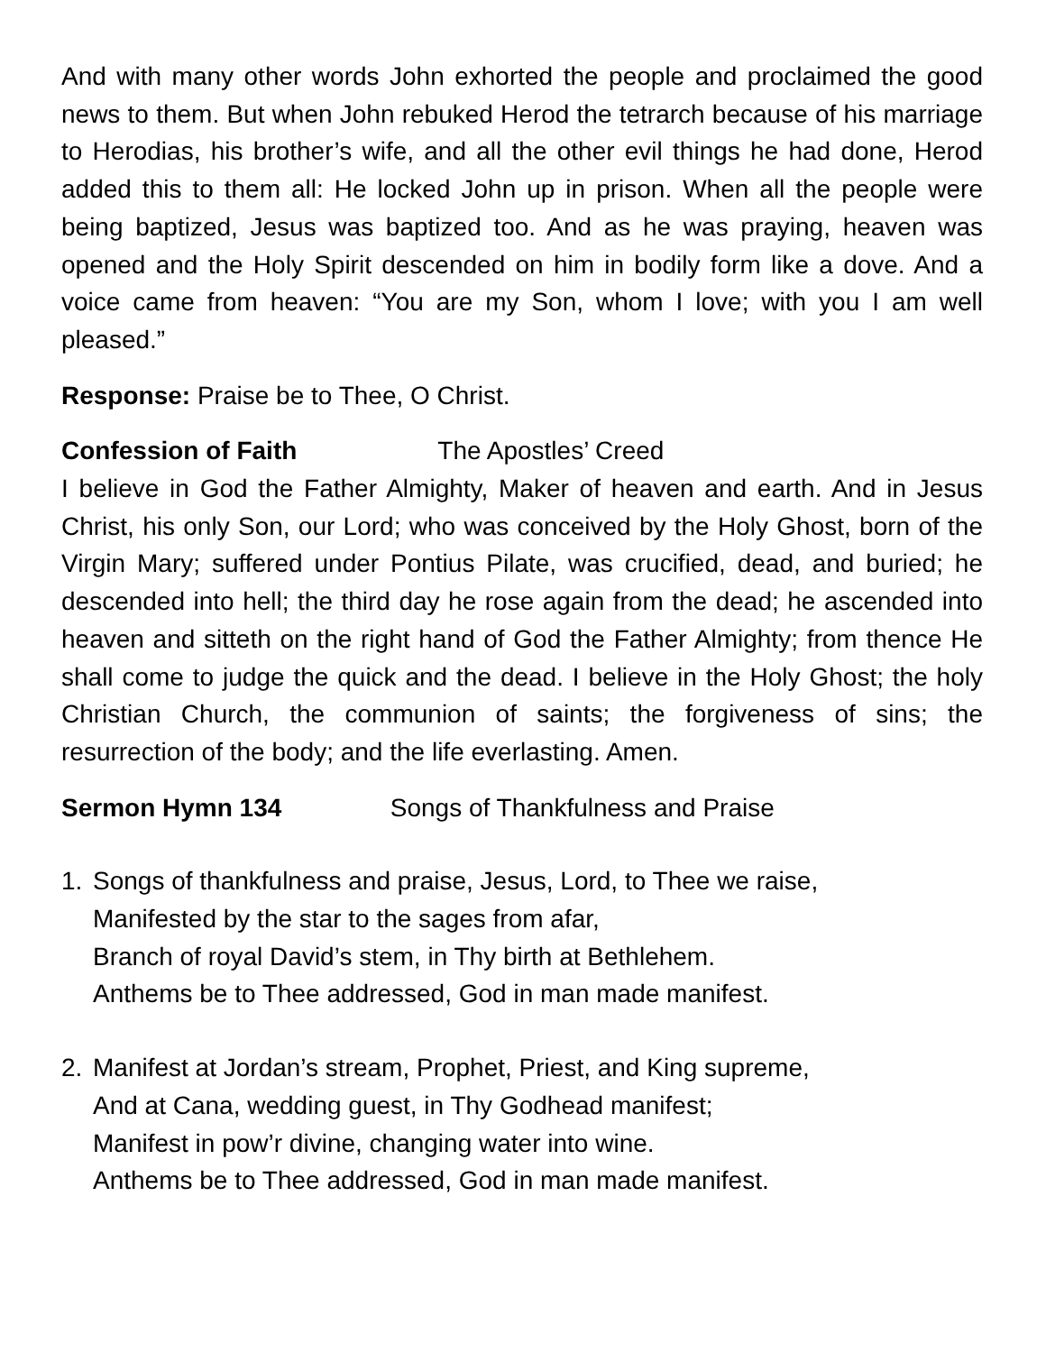And with many other words John exhorted the people and proclaimed the good news to them. But when John rebuked Herod the tetrarch because of his marriage to Herodias, his brother’s wife, and all the other evil things he had done, Herod added this to them all: He locked John up in prison. When all the people were being baptized, Jesus was baptized too. And as he was praying, heaven was opened and the Holy Spirit descended on him in bodily form like a dove. And a voice came from heaven: “You are my Son, whom I love; with you I am well pleased.”
Response: Praise be to Thee, O Christ.
Confession of Faith The Apostles’ Creed
I believe in God the Father Almighty, Maker of heaven and earth. And in Jesus Christ, his only Son, our Lord; who was conceived by the Holy Ghost, born of the Virgin Mary; suffered under Pontius Pilate, was crucified, dead, and buried; he descended into hell; the third day he rose again from the dead; he ascended into heaven and sitteth on the right hand of God the Father Almighty; from thence He shall come to judge the quick and the dead. I believe in the Holy Ghost; the holy Christian Church, the communion of saints; the forgiveness of sins; the resurrection of the body; and the life everlasting. Amen.
Sermon Hymn 134 Songs of Thankfulness and Praise
1. Songs of thankfulness and praise, Jesus, Lord, to Thee we raise,
Manifested by the star to the sages from afar,
Branch of royal David’s stem, in Thy birth at Bethlehem.
Anthems be to Thee addressed, God in man made manifest.
2. Manifest at Jordan’s stream, Prophet, Priest, and King supreme,
And at Cana, wedding guest, in Thy Godhead manifest;
Manifest in pow’r divine, changing water into wine.
Anthems be to Thee addressed, God in man made manifest.